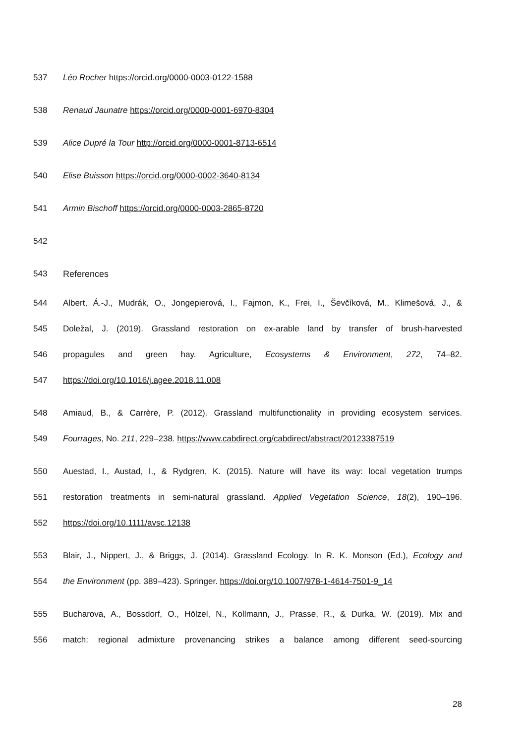537 Léo Rocher https://orcid.org/0000-0003-0122-1588
538 Renaud Jaunatre https://orcid.org/0000-0001-6970-8304
539 Alice Dupré la Tour http://orcid.org/0000-0001-8713-6514
540 Elise Buisson https://orcid.org/0000-0002-3640-8134
541 Armin Bischoff https://orcid.org/0000-0003-2865-8720
542
543 References
544
Albert, Á.-J., Mudrák, O., Jongepierová, I., Fajmon, K., Frei, I., Ševčíková, M., Klimešová, J., &
545
Doležal, J. (2019). Grassland restoration on ex-arable land by transfer of brush-harvested
546 propagules and green hay. Agriculture, Ecosystems & Environment, 272, 74–82.
547 https://doi.org/10.1016/j.agee.2018.11.008
548
Amiaud, B., & Carrère, P. (2012). Grassland multifunctionality in providing ecosystem services.
549
Fourrages, No. 211, 229–238. https://www.cabdirect.org/cabdirect/abstract/20123387519
550
Auestad, I., Austad, I., & Rydgren, K. (2015). Nature will have its way: local vegetation trumps
551
restoration treatments in semi-natural grassland. Applied Vegetation Science, 18(2), 190–196.
552 https://doi.org/10.1111/avsc.12138
553
Blair, J., Nippert, J., & Briggs, J. (2014). Grassland Ecology. In R. K. Monson (Ed.), Ecology and
554
the Environment (pp. 389–423). Springer. https://doi.org/10.1007/978-1-4614-7501-9_14
555
Bucharova, A., Bossdorf, O., Hölzel, N., Kollmann, J., Prasse, R., & Durka, W. (2019). Mix and
556
match: regional admixture provenancing strikes a balance among different seed-sourcing
28